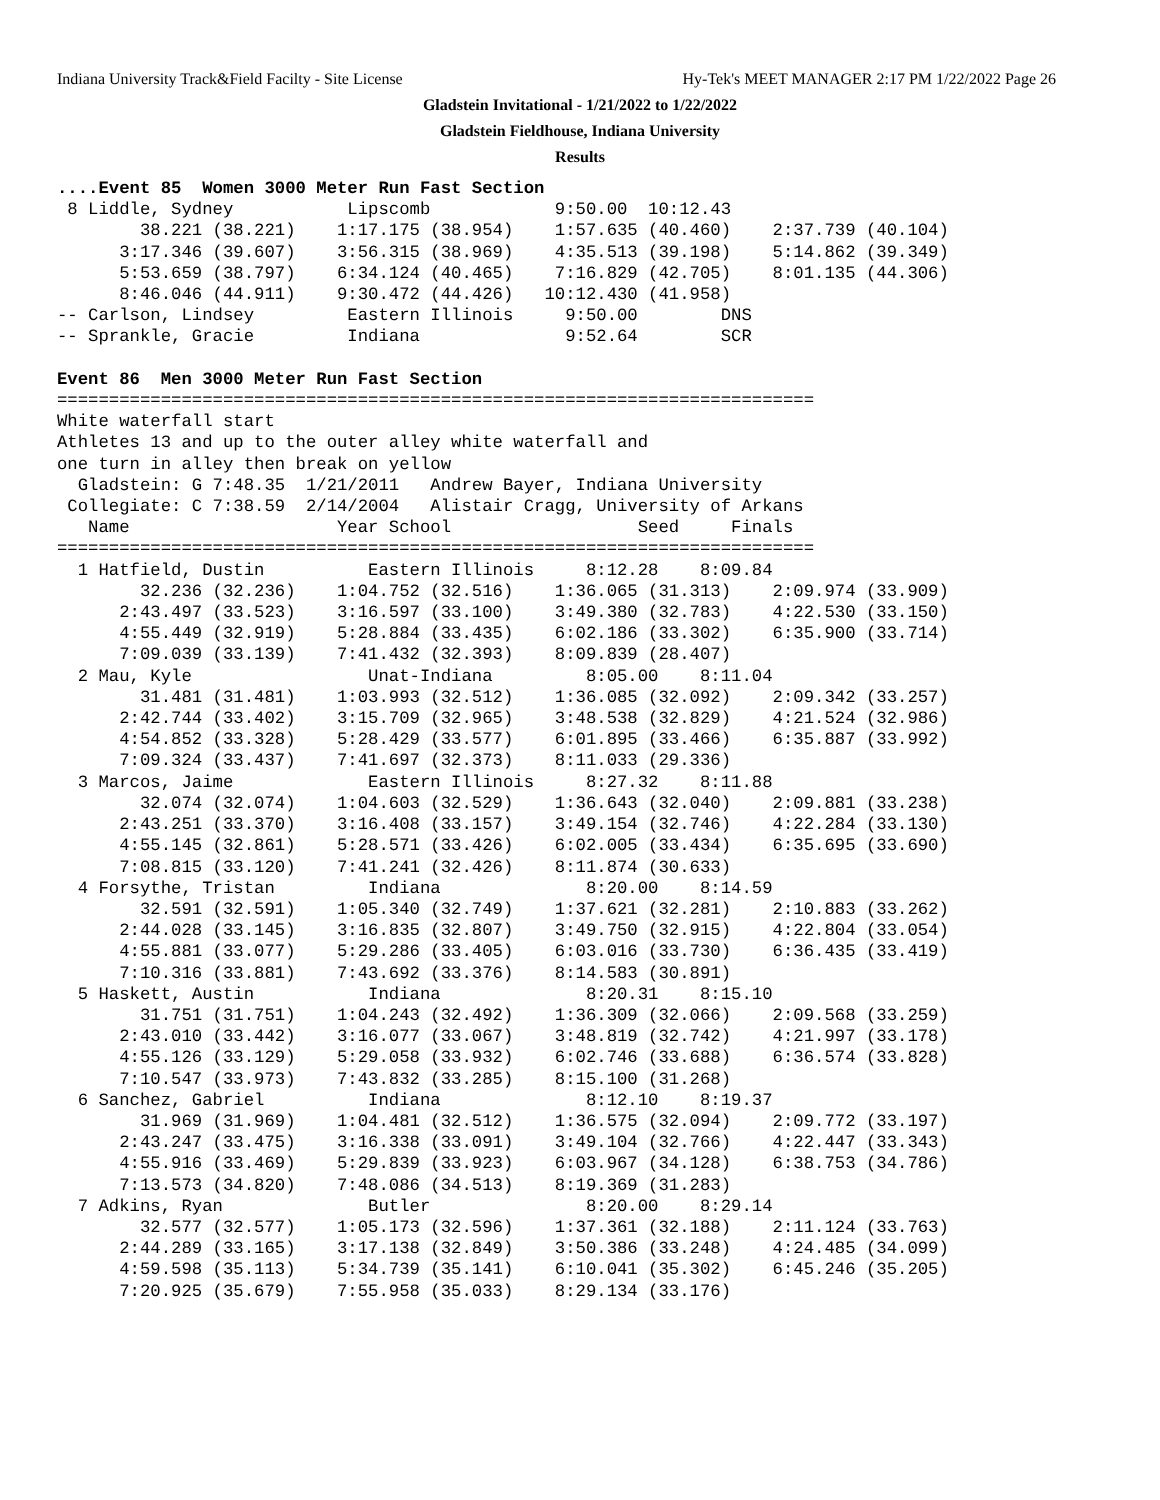Indiana University Track&Field Facilty - Site License Hy-Tek's MEET MANAGER 2:17 PM 1/22/2022 Page 26
Gladstein Invitational - 1/21/2022 to 1/22/2022
Gladstein Fieldhouse, Indiana University
Results
....Event 85  Women 3000 Meter Run Fast Section
 8 Liddle, Sydney           Lipscomb            9:50.00  10:12.43
        38.221 (38.221)    1:17.175 (38.954)    1:57.635 (40.460)    2:37.739 (40.104)
      3:17.346 (39.607)    3:56.315 (38.969)    4:35.513 (39.198)    5:14.862 (39.349)
      5:53.659 (38.797)    6:34.124 (40.465)    7:16.829 (42.705)    8:01.135 (44.306)
      8:46.046 (44.911)    9:30.472 (44.426)   10:12.430 (41.958)
-- Carlson, Lindsey         Eastern Illinois     9:50.00        DNS
-- Sprankle, Gracie         Indiana              9:52.64        SCR

Event 86  Men 3000 Meter Run Fast Section
=========================================================================
White waterfall start
Athletes 13 and up to the outer alley white waterfall and
one turn in alley then break on yellow
  Gladstein: G 7:48.35  1/21/2011   Andrew Bayer, Indiana University
 Collegiate: C 7:38.59  2/14/2004   Alistair Cragg, University of Arkans
   Name                    Year School                  Seed     Finals
=========================================================================
  1 Hatfield, Dustin          Eastern Illinois     8:12.28    8:09.84
        32.236 (32.236)    1:04.752 (32.516)    1:36.065 (31.313)    2:09.974 (33.909)
      2:43.497 (33.523)    3:16.597 (33.100)    3:49.380 (32.783)    4:22.530 (33.150)
      4:55.449 (32.919)    5:28.884 (33.435)    6:02.186 (33.302)    6:35.900 (33.714)
      7:09.039 (33.139)    7:41.432 (32.393)    8:09.839 (28.407)
  2 Mau, Kyle                 Unat-Indiana         8:05.00    8:11.04
        31.481 (31.481)    1:03.993 (32.512)    1:36.085 (32.092)    2:09.342 (33.257)
      2:42.744 (33.402)    3:15.709 (32.965)    3:48.538 (32.829)    4:21.524 (32.986)
      4:54.852 (33.328)    5:28.429 (33.577)    6:01.895 (33.466)    6:35.887 (33.992)
      7:09.324 (33.437)    7:41.697 (32.373)    8:11.033 (29.336)
  3 Marcos, Jaime             Eastern Illinois     8:27.32    8:11.88
        32.074 (32.074)    1:04.603 (32.529)    1:36.643 (32.040)    2:09.881 (33.238)
      2:43.251 (33.370)    3:16.408 (33.157)    3:49.154 (32.746)    4:22.284 (33.130)
      4:55.145 (32.861)    5:28.571 (33.426)    6:02.005 (33.434)    6:35.695 (33.690)
      7:08.815 (33.120)    7:41.241 (32.426)    8:11.874 (30.633)
  4 Forsythe, Tristan         Indiana              8:20.00    8:14.59
        32.591 (32.591)    1:05.340 (32.749)    1:37.621 (32.281)    2:10.883 (33.262)
      2:44.028 (33.145)    3:16.835 (32.807)    3:49.750 (32.915)    4:22.804 (33.054)
      4:55.881 (33.077)    5:29.286 (33.405)    6:03.016 (33.730)    6:36.435 (33.419)
      7:10.316 (33.881)    7:43.692 (33.376)    8:14.583 (30.891)
  5 Haskett, Austin           Indiana              8:20.31    8:15.10
        31.751 (31.751)    1:04.243 (32.492)    1:36.309 (32.066)    2:09.568 (33.259)
      2:43.010 (33.442)    3:16.077 (33.067)    3:48.819 (32.742)    4:21.997 (33.178)
      4:55.126 (33.129)    5:29.058 (33.932)    6:02.746 (33.688)    6:36.574 (33.828)
      7:10.547 (33.973)    7:43.832 (33.285)    8:15.100 (31.268)
  6 Sanchez, Gabriel          Indiana              8:12.10    8:19.37
        31.969 (31.969)    1:04.481 (32.512)    1:36.575 (32.094)    2:09.772 (33.197)
      2:43.247 (33.475)    3:16.338 (33.091)    3:49.104 (32.766)    4:22.447 (33.343)
      4:55.916 (33.469)    5:29.839 (33.923)    6:03.967 (34.128)    6:38.753 (34.786)
      7:13.573 (34.820)    7:48.086 (34.513)    8:19.369 (31.283)
  7 Adkins, Ryan              Butler               8:20.00    8:29.14
        32.577 (32.577)    1:05.173 (32.596)    1:37.361 (32.188)    2:11.124 (33.763)
      2:44.289 (33.165)    3:17.138 (32.849)    3:50.386 (33.248)    4:24.485 (34.099)
      4:59.598 (35.113)    5:34.739 (35.141)    6:10.041 (35.302)    6:45.246 (35.205)
      7:20.925 (35.679)    7:55.958 (35.033)    8:29.134 (33.176)